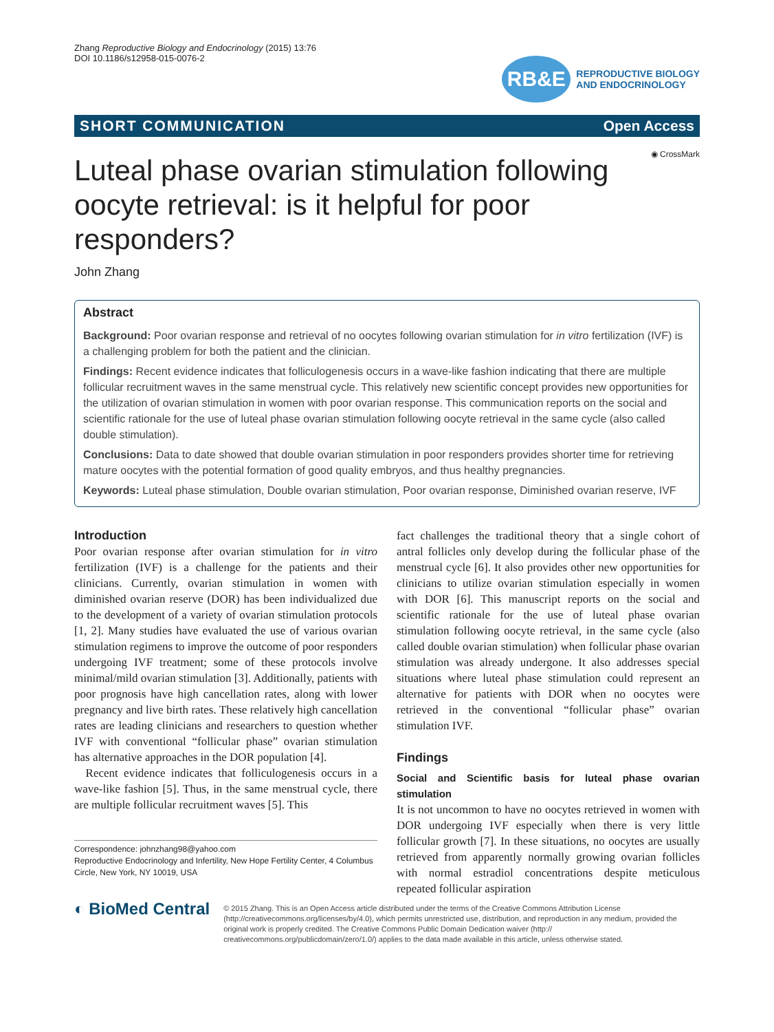Zhang Reproductive Biology and Endocrinology (2015) 13:76
DOI 10.1186/s12958-015-0076-2
RB&E
REPRODUCTIVE BIOLOGY
AND ENDOCRINOLOGY
SHORT COMMUNICATION Open Access
◉ CrossMark
Luteal phase ovarian stimulation following oocyte retrieval: is it helpful for poor responders?
John Zhang
Abstract
Background: Poor ovarian response and retrieval of no oocytes following ovarian stimulation for in vitro fertilization (IVF) is a challenging problem for both the patient and the clinician.
Findings: Recent evidence indicates that folliculogenesis occurs in a wave-like fashion indicating that there are multiple follicular recruitment waves in the same menstrual cycle. This relatively new scientific concept provides new opportunities for the utilization of ovarian stimulation in women with poor ovarian response. This communication reports on the social and scientific rationale for the use of luteal phase ovarian stimulation following oocyte retrieval in the same cycle (also called double stimulation).
Conclusions: Data to date showed that double ovarian stimulation in poor responders provides shorter time for retrieving mature oocytes with the potential formation of good quality embryos, and thus healthy pregnancies.
Keywords: Luteal phase stimulation, Double ovarian stimulation, Poor ovarian response, Diminished ovarian reserve, IVF
Introduction
Poor ovarian response after ovarian stimulation for in vitro fertilization (IVF) is a challenge for the patients and their clinicians. Currently, ovarian stimulation in women with diminished ovarian reserve (DOR) has been individualized due to the development of a variety of ovarian stimulation protocols [1, 2]. Many studies have evaluated the use of various ovarian stimulation regimens to improve the outcome of poor responders undergoing IVF treatment; some of these protocols involve minimal/mild ovarian stimulation [3]. Additionally, patients with poor prognosis have high cancellation rates, along with lower pregnancy and live birth rates. These relatively high cancellation rates are leading clinicians and researchers to question whether IVF with conventional “follicular phase” ovarian stimulation has alternative approaches in the DOR population [4].
Recent evidence indicates that folliculogenesis occurs in a wave-like fashion [5]. Thus, in the same menstrual cycle, there are multiple follicular recruitment waves [5]. This
Correspondence: johnzhang98@yahoo.com
Reproductive Endocrinology and Infertility, New Hope Fertility Center, 4 Columbus Circle, New York, NY 10019, USA
fact challenges the traditional theory that a single cohort of antral follicles only develop during the follicular phase of the menstrual cycle [6]. It also provides other new opportunities for clinicians to utilize ovarian stimulation especially in women with DOR [6]. This manuscript reports on the social and scientific rationale for the use of luteal phase ovarian stimulation following oocyte retrieval, in the same cycle (also called double ovarian stimulation) when follicular phase ovarian stimulation was already undergone. It also addresses special situations where luteal phase stimulation could represent an alternative for patients with DOR when no oocytes were retrieved in the conventional “follicular phase” ovarian stimulation IVF.
Findings
Social and Scientific basis for luteal phase ovarian stimulation
It is not uncommon to have no oocytes retrieved in women with DOR undergoing IVF especially when there is very little follicular growth [7]. In these situations, no oocytes are usually retrieved from apparently normally growing ovarian follicles with normal estradiol concentrations despite meticulous repeated follicular aspiration
◐ BioMed Central
© 2015 Zhang. This is an Open Access article distributed under the terms of the Creative Commons Attribution License (http://creativecommons.org/licenses/by/4.0), which permits unrestricted use, distribution, and reproduction in any medium, provided the original work is properly credited. The Creative Commons Public Domain Dedication waiver (http:// creativecommons.org/publicdomain/zero/1.0/) applies to the data made available in this article, unless otherwise stated.